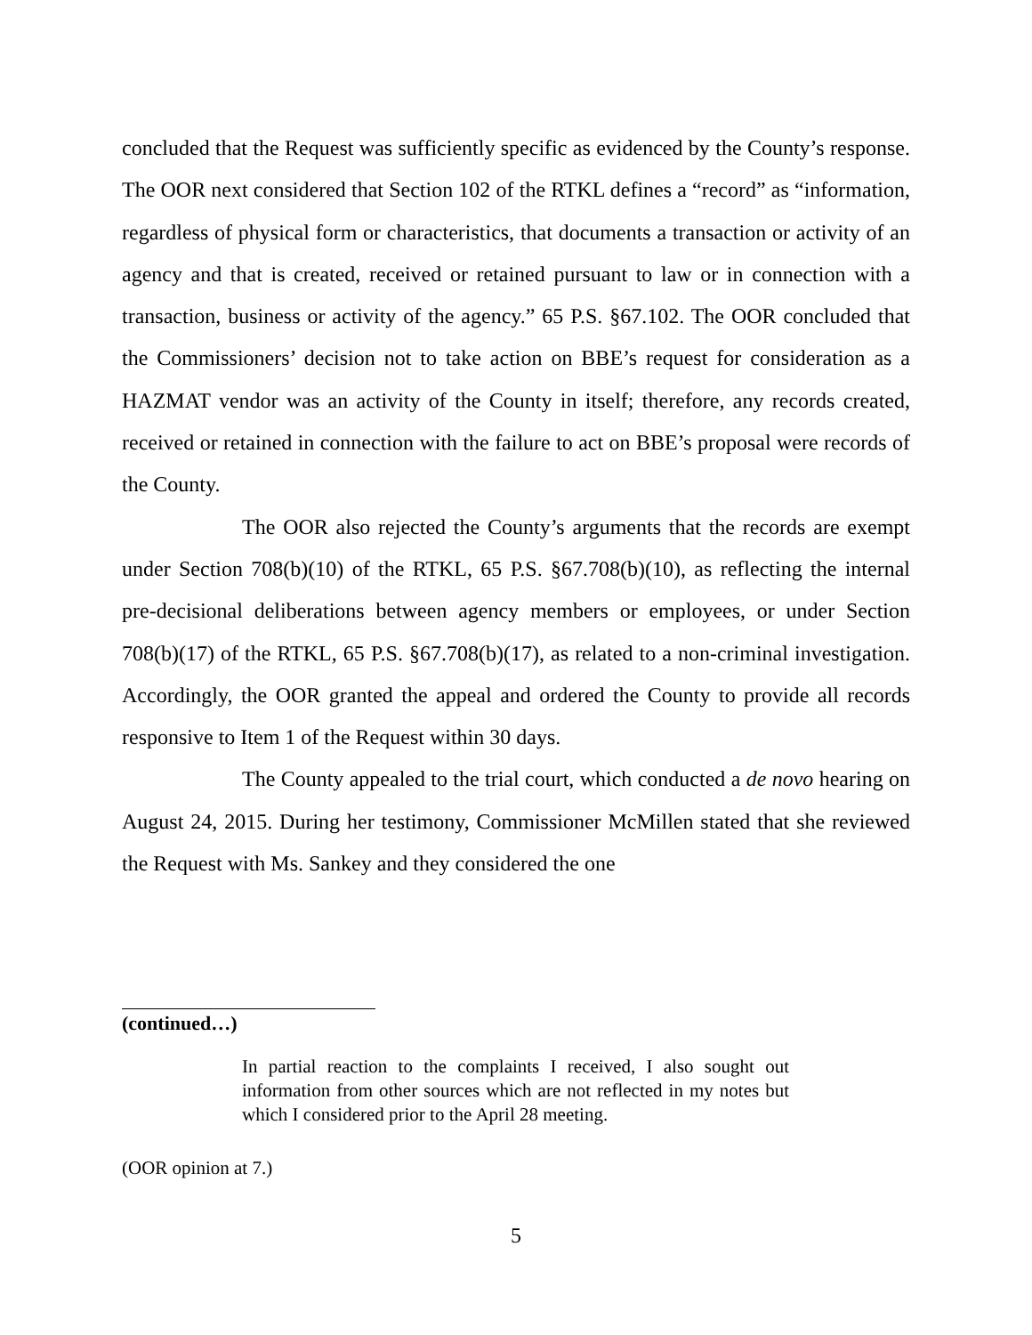concluded that the Request was sufficiently specific as evidenced by the County’s response. The OOR next considered that Section 102 of the RTKL defines a “record” as “information, regardless of physical form or characteristics, that documents a transaction or activity of an agency and that is created, received or retained pursuant to law or in connection with a transaction, business or activity of the agency.” 65 P.S. §67.102. The OOR concluded that the Commissioners’ decision not to take action on BBE’s request for consideration as a HAZMAT vendor was an activity of the County in itself; therefore, any records created, received or retained in connection with the failure to act on BBE’s proposal were records of the County.
The OOR also rejected the County’s arguments that the records are exempt under Section 708(b)(10) of the RTKL, 65 P.S. §67.708(b)(10), as reflecting the internal pre-decisional deliberations between agency members or employees, or under Section 708(b)(17) of the RTKL, 65 P.S. §67.708(b)(17), as related to a non-criminal investigation. Accordingly, the OOR granted the appeal and ordered the County to provide all records responsive to Item 1 of the Request within 30 days.
The County appealed to the trial court, which conducted a de novo hearing on August 24, 2015. During her testimony, Commissioner McMillen stated that she reviewed the Request with Ms. Sankey and they considered the one
(continued…)
In partial reaction to the complaints I received, I also sought out information from other sources which are not reflected in my notes but which I considered prior to the April 28 meeting.
(OOR opinion at 7.)
5